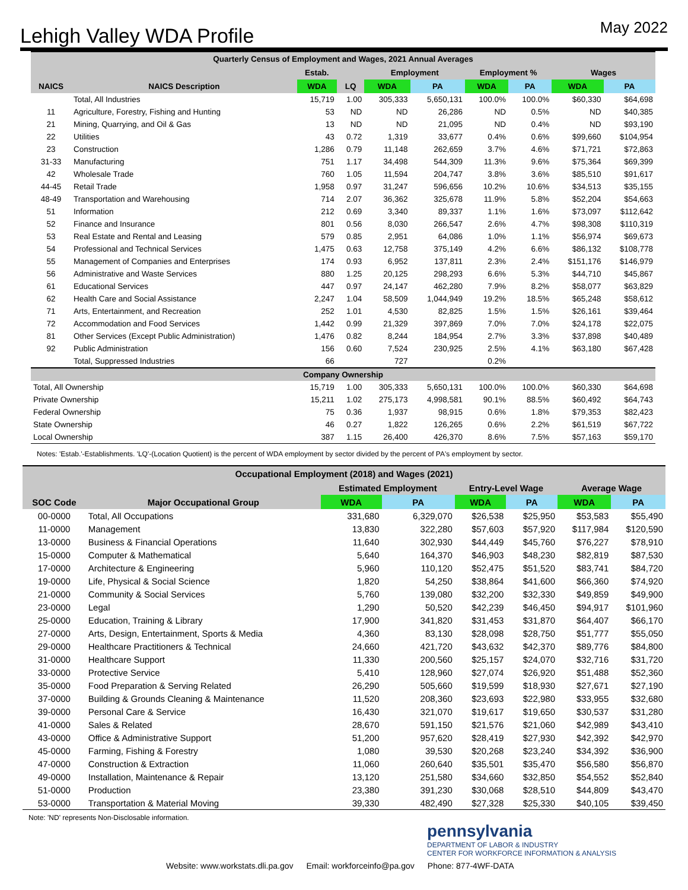Lehigh Valley WDA Profile
May 2022
| Quarterly Census of Employment and Wages, 2021 Annual Averages | | | | | | | | | |
| | | Estab. | | Employment | | Employment % | | Wages | |
| NAICS | NAICS Description | WDA | LQ | WDA | PA | WDA | PA | WDA | PA |
| | Total, All Industries | 15,719 | 1.00 | 305,333 | 5,650,131 | 100.0% | 100.0% | $60,330 | $64,698 |
| 11 | Agriculture, Forestry, Fishing and Hunting | 53 | ND | ND | 26,286 | ND | 0.5% | ND | $40,385 |
| 21 | Mining, Quarrying, and Oil & Gas | 13 | ND | ND | 21,095 | ND | 0.4% | ND | $93,190 |
| 22 | Utilities | 43 | 0.72 | 1,319 | 33,677 | 0.4% | 0.6% | $99,660 | $104,954 |
| 23 | Construction | 1,286 | 0.79 | 11,148 | 262,659 | 3.7% | 4.6% | $71,721 | $72,863 |
| 31-33 | Manufacturing | 751 | 1.17 | 34,498 | 544,309 | 11.3% | 9.6% | $75,364 | $69,399 |
| 42 | Wholesale Trade | 760 | 1.05 | 11,594 | 204,747 | 3.8% | 3.6% | $85,510 | $91,617 |
| 44-45 | Retail Trade | 1,958 | 0.97 | 31,247 | 596,656 | 10.2% | 10.6% | $34,513 | $35,155 |
| 48-49 | Transportation and Warehousing | 714 | 2.07 | 36,362 | 325,678 | 11.9% | 5.8% | $52,204 | $54,663 |
| 51 | Information | 212 | 0.69 | 3,340 | 89,337 | 1.1% | 1.6% | $73,097 | $112,642 |
| 52 | Finance and Insurance | 801 | 0.56 | 8,030 | 266,547 | 2.6% | 4.7% | $98,308 | $110,319 |
| 53 | Real Estate and Rental and Leasing | 579 | 0.85 | 2,951 | 64,086 | 1.0% | 1.1% | $56,974 | $69,673 |
| 54 | Professional and Technical Services | 1,475 | 0.63 | 12,758 | 375,149 | 4.2% | 6.6% | $86,132 | $108,778 |
| 55 | Management of Companies and Enterprises | 174 | 0.93 | 6,952 | 137,811 | 2.3% | 2.4% | $151,176 | $146,979 |
| 56 | Administrative and Waste Services | 880 | 1.25 | 20,125 | 298,293 | 6.6% | 5.3% | $44,710 | $45,867 |
| 61 | Educational Services | 447 | 0.97 | 24,147 | 462,280 | 7.9% | 8.2% | $58,077 | $63,829 |
| 62 | Health Care and Social Assistance | 2,247 | 1.04 | 58,509 | 1,044,949 | 19.2% | 18.5% | $65,248 | $58,612 |
| 71 | Arts, Entertainment, and Recreation | 252 | 1.01 | 4,530 | 82,825 | 1.5% | 1.5% | $26,161 | $39,464 |
| 72 | Accommodation and Food Services | 1,442 | 0.99 | 21,329 | 397,869 | 7.0% | 7.0% | $24,178 | $22,075 |
| 81 | Other Services (Except Public Administration) | 1,476 | 0.82 | 8,244 | 184,954 | 2.7% | 3.3% | $37,898 | $40,489 |
| 92 | Public Administration | 156 | 0.60 | 7,524 | 230,925 | 2.5% | 4.1% | $63,180 | $67,428 |
| | Total, Suppressed Industries | 66 | | 727 | | 0.2% | | | |
| Company Ownership | | | | | | | | | |
| Total, All Ownership | | 15,719 | 1.00 | 305,333 | 5,650,131 | 100.0% | 100.0% | $60,330 | $64,698 |
| Private Ownership | | 15,211 | 1.02 | 275,173 | 4,998,581 | 90.1% | 88.5% | $60,492 | $64,743 |
| Federal Ownership | | 75 | 0.36 | 1,937 | 98,915 | 0.6% | 1.8% | $79,353 | $82,423 |
| State Ownership | | 46 | 0.27 | 1,822 | 126,265 | 0.6% | 2.2% | $61,519 | $67,722 |
| Local Ownership | | 387 | 1.15 | 26,400 | 426,370 | 8.6% | 7.5% | $57,163 | $59,170 |
Notes: 'Estab.'-Establishments. 'LQ'-(Location Quotient) is the percent of WDA employment by sector divided by the percent of PA's employment by sector.
| Occupational Employment (2018) and Wages (2021) | | | | | | | |
| | | Estimated Employment | | Entry-Level Wage | | Average Wage | |
| SOC Code | Major Occupational Group | WDA | PA | WDA | PA | WDA | PA |
| 00-0000 | Total, All Occupations | 331,680 | 6,329,070 | $26,538 | $25,950 | $53,583 | $55,490 |
| 11-0000 | Management | 13,830 | 322,280 | $57,603 | $57,920 | $117,984 | $120,590 |
| 13-0000 | Business & Financial Operations | 11,640 | 302,930 | $44,449 | $45,760 | $76,227 | $78,910 |
| 15-0000 | Computer & Mathematical | 5,640 | 164,370 | $46,903 | $48,230 | $82,819 | $87,530 |
| 17-0000 | Architecture & Engineering | 5,960 | 110,120 | $52,475 | $51,520 | $83,741 | $84,720 |
| 19-0000 | Life, Physical & Social Science | 1,820 | 54,250 | $38,864 | $41,600 | $66,360 | $74,920 |
| 21-0000 | Community & Social Services | 5,760 | 139,080 | $32,200 | $32,330 | $49,859 | $49,900 |
| 23-0000 | Legal | 1,290 | 50,520 | $42,239 | $46,450 | $94,917 | $101,960 |
| 25-0000 | Education, Training & Library | 17,900 | 341,820 | $31,453 | $31,870 | $64,407 | $66,170 |
| 27-0000 | Arts, Design, Entertainment, Sports & Media | 4,360 | 83,130 | $28,098 | $28,750 | $51,777 | $55,050 |
| 29-0000 | Healthcare Practitioners & Technical | 24,660 | 421,720 | $43,632 | $42,370 | $89,776 | $84,800 |
| 31-0000 | Healthcare Support | 11,330 | 200,560 | $25,157 | $24,070 | $32,716 | $31,720 |
| 33-0000 | Protective Service | 5,410 | 128,960 | $27,074 | $26,920 | $51,488 | $52,360 |
| 35-0000 | Food Preparation & Serving Related | 26,290 | 505,660 | $19,599 | $18,930 | $27,671 | $27,190 |
| 37-0000 | Building & Grounds Cleaning & Maintenance | 11,520 | 208,360 | $23,693 | $22,980 | $33,955 | $32,680 |
| 39-0000 | Personal Care & Service | 16,430 | 321,070 | $19,617 | $19,650 | $30,537 | $31,280 |
| 41-0000 | Sales & Related | 28,670 | 591,150 | $21,576 | $21,060 | $42,989 | $43,410 |
| 43-0000 | Office & Administrative Support | 51,200 | 957,620 | $28,419 | $27,930 | $42,392 | $42,970 |
| 45-0000 | Farming, Fishing & Forestry | 1,080 | 39,530 | $20,268 | $23,240 | $34,392 | $36,900 |
| 47-0000 | Construction & Extraction | 11,060 | 260,640 | $35,501 | $35,470 | $56,580 | $56,870 |
| 49-0000 | Installation, Maintenance & Repair | 13,120 | 251,580 | $34,660 | $32,850 | $54,552 | $52,840 |
| 51-0000 | Production | 23,380 | 391,230 | $30,068 | $28,510 | $44,809 | $43,470 |
| 53-0000 | Transportation & Material Moving | 39,330 | 482,490 | $27,328 | $25,330 | $40,105 | $39,450 |
Note: 'ND' represents Non-Disclosable information.
pennsylvania
DEPARTMENT OF LABOR & INDUSTRY
CENTER FOR WORKFORCE INFORMATION & ANALYSIS
Website: www.workstats.dli.pa.gov Email: workforceinfo@pa.gov Phone: 877-4WF-DATA